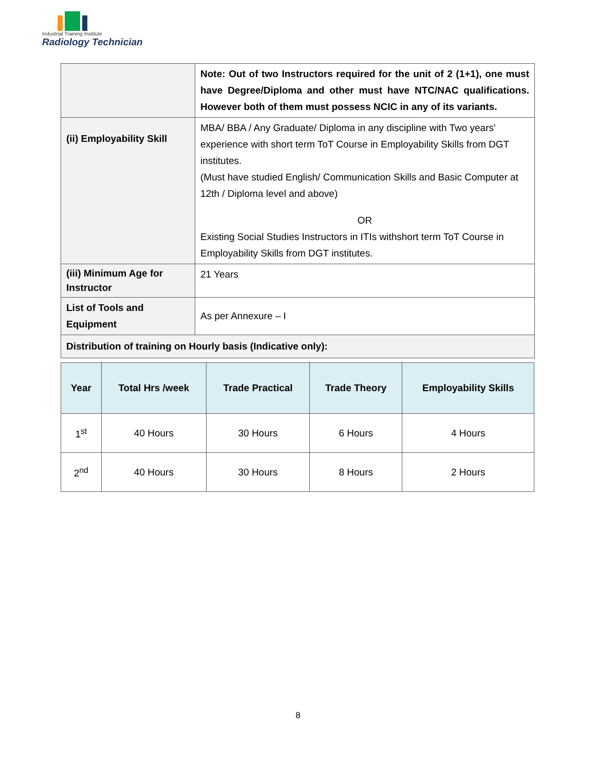Industrial Training Institute
Radiology Technician
| | Note: Out of two Instructors required for the unit of 2 (1+1), one must have Degree/Diploma and other must have NTC/NAC qualifications. However both of them must possess NCIC in any of its variants. |
| (ii) Employability Skill | MBA/ BBA / Any Graduate/ Diploma in any discipline with Two years' experience with short term ToT Course in Employability Skills from DGT institutes. (Must have studied English/ Communication Skills and Basic Computer at 12th / Diploma level and above) OR Existing Social Studies Instructors in ITIs withshort term ToT Course in Employability Skills from DGT institutes. |
| (iii) Minimum Age for Instructor | 21 Years |
| List of Tools and Equipment | As per Annexure – I |
| Distribution of training on Hourly basis (Indicative only): | |
| Year | Total Hrs /week | Trade Practical | Trade Theory | Employability Skills |
| --- | --- | --- | --- | --- |
| 1<sup>st</sup> | 40 Hours | 30 Hours | 6 Hours | 4 Hours |
| 2<sup>nd</sup> | 40 Hours | 30 Hours | 8 Hours | 2 Hours |
8